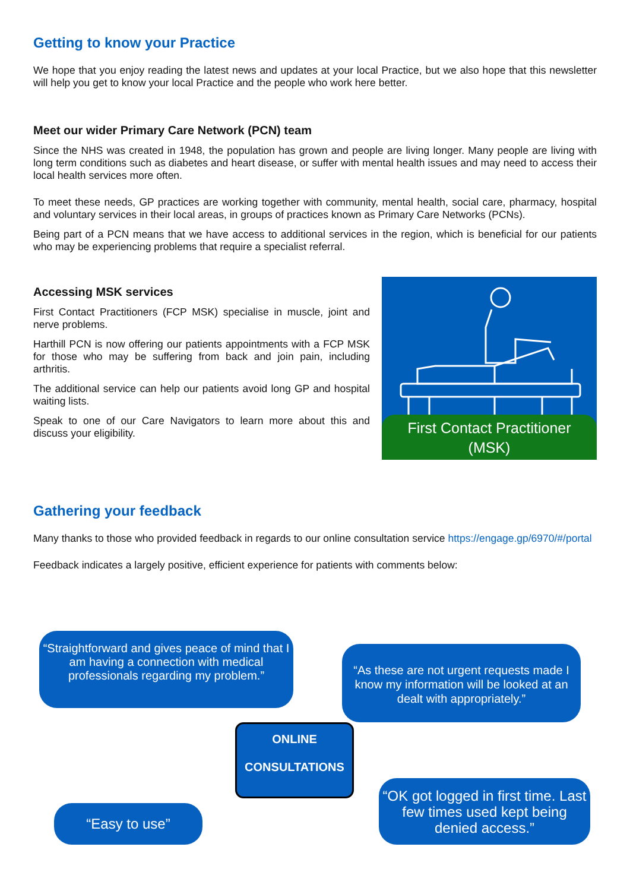Getting to know your Practice
We hope that you enjoy reading the latest news and updates at your local Practice, but we also hope that this newsletter will help you get to know your local Practice and the people who work here better.
Meet our wider Primary Care Network (PCN) team
Since the NHS was created in 1948, the population has grown and people are living longer. Many people are living with long term conditions such as diabetes and heart disease, or suffer with mental health issues and may need to access their local health services more often.
To meet these needs, GP practices are working together with community, mental health, social care, pharmacy, hospital and voluntary services in their local areas, in groups of practices known as Primary Care Networks (PCNs).
Being part of a PCN means that we have access to additional services in the region, which is beneficial for our patients who may be experiencing problems that require a specialist referral.
Accessing MSK services
First Contact Practitioners (FCP MSK) specialise in muscle, joint and nerve problems.
Harthill PCN is now offering our patients appointments with a FCP MSK for those who may be suffering from back and join pain, including arthritis.
The additional service can help our patients avoid long GP and hospital waiting lists.
Speak to one of our Care Navigators to learn more about this and discuss your eligibility.
First Contact Practitioner
(MSK)
Gathering your feedback
Many thanks to those who provided feedback in regards to our online consultation service https://engage.gp/6970/#/portal
Feedback indicates a largely positive, efficient experience for patients with comments below:
“Straightforward and gives peace of mind that I am having a connection with medical professionals regarding my problem.”
“As these are not urgent requests made I know my information will be looked at an dealt with appropriately.”
ONLINE
CONSULTATIONS
“Easy to use”
“OK got logged in first time. Last few times used kept being denied access.”